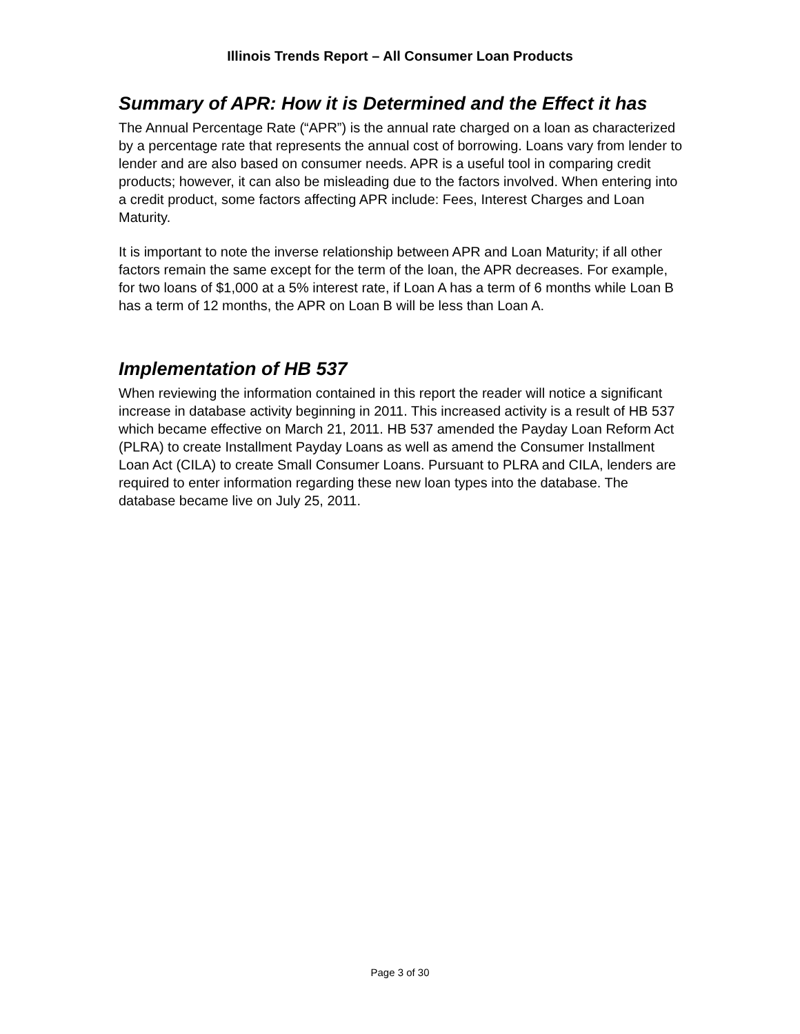Illinois Trends Report – All Consumer Loan Products
Summary of APR: How it is Determined and the Effect it has
The Annual Percentage Rate (“APR”) is the annual rate charged on a loan as characterized by a percentage rate that represents the annual cost of borrowing. Loans vary from lender to lender and are also based on consumer needs. APR is a useful tool in comparing credit products; however, it can also be misleading due to the factors involved. When entering into a credit product, some factors affecting APR include: Fees, Interest Charges and Loan Maturity.
It is important to note the inverse relationship between APR and Loan Maturity; if all other factors remain the same except for the term of the loan, the APR decreases. For example, for two loans of $1,000 at a 5% interest rate, if Loan A has a term of 6 months while Loan B has a term of 12 months, the APR on Loan B will be less than Loan A.
Implementation of HB 537
When reviewing the information contained in this report the reader will notice a significant increase in database activity beginning in 2011. This increased activity is a result of HB 537 which became effective on March 21, 2011. HB 537 amended the Payday Loan Reform Act (PLRA) to create Installment Payday Loans as well as amend the Consumer Installment Loan Act (CILA) to create Small Consumer Loans. Pursuant to PLRA and CILA, lenders are required to enter information regarding these new loan types into the database. The database became live on July 25, 2011.
Page 3 of 30